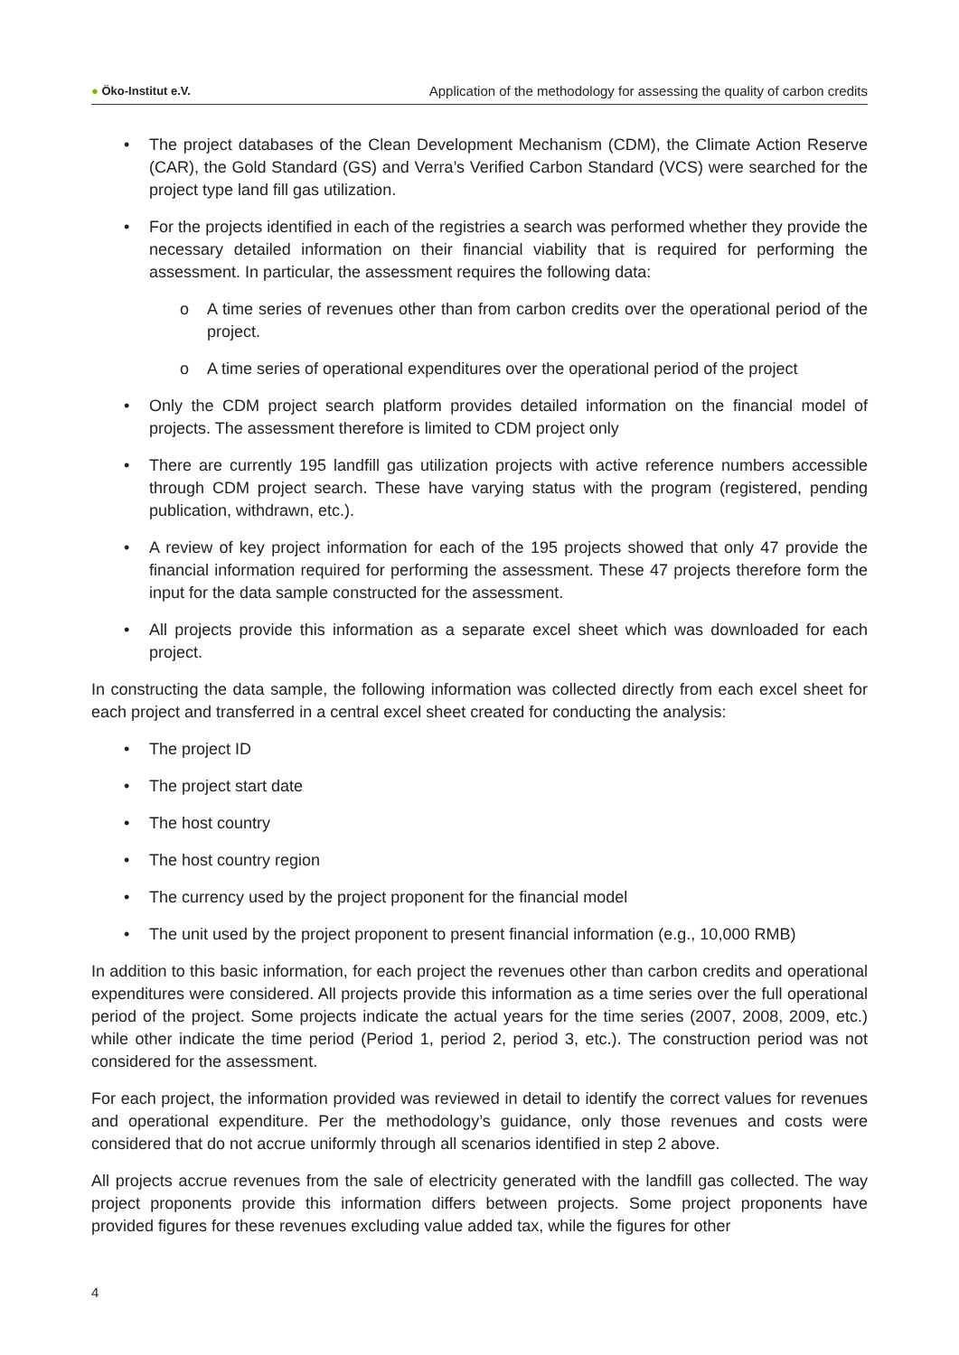● Öko-Institut e.V.
Application of the methodology for assessing the quality of carbon credits
• The project databases of the Clean Development Mechanism (CDM), the Climate Action Reserve (CAR), the Gold Standard (GS) and Verra’s Verified Carbon Standard (VCS) were searched for the project type land fill gas utilization.
• For the projects identified in each of the registries a search was performed whether they provide the necessary detailed information on their financial viability that is required for performing the assessment. In particular, the assessment requires the following data:
o A time series of revenues other than from carbon credits over the operational period of the project.
o A time series of operational expenditures over the operational period of the project
• Only the CDM project search platform provides detailed information on the financial model of projects. The assessment therefore is limited to CDM project only
• There are currently 195 landfill gas utilization projects with active reference numbers accessible through CDM project search. These have varying status with the program (registered, pending publication, withdrawn, etc.).
• A review of key project information for each of the 195 projects showed that only 47 provide the financial information required for performing the assessment. These 47 projects therefore form the input for the data sample constructed for the assessment.
• All projects provide this information as a separate excel sheet which was downloaded for each project.
In constructing the data sample, the following information was collected directly from each excel sheet for each project and transferred in a central excel sheet created for conducting the analysis:
• The project ID
• The project start date
• The host country
• The host country region
• The currency used by the project proponent for the financial model
• The unit used by the project proponent to present financial information (e.g., 10,000 RMB)
In addition to this basic information, for each project the revenues other than carbon credits and operational expenditures were considered. All projects provide this information as a time series over the full operational period of the project. Some projects indicate the actual years for the time series (2007, 2008, 2009, etc.) while other indicate the time period (Period 1, period 2, period 3, etc.). The construction period was not considered for the assessment.
For each project, the information provided was reviewed in detail to identify the correct values for revenues and operational expenditure. Per the methodology’s guidance, only those revenues and costs were considered that do not accrue uniformly through all scenarios identified in step 2 above.
All projects accrue revenues from the sale of electricity generated with the landfill gas collected. The way project proponents provide this information differs between projects. Some project proponents have provided figures for these revenues excluding value added tax, while the figures for other
4